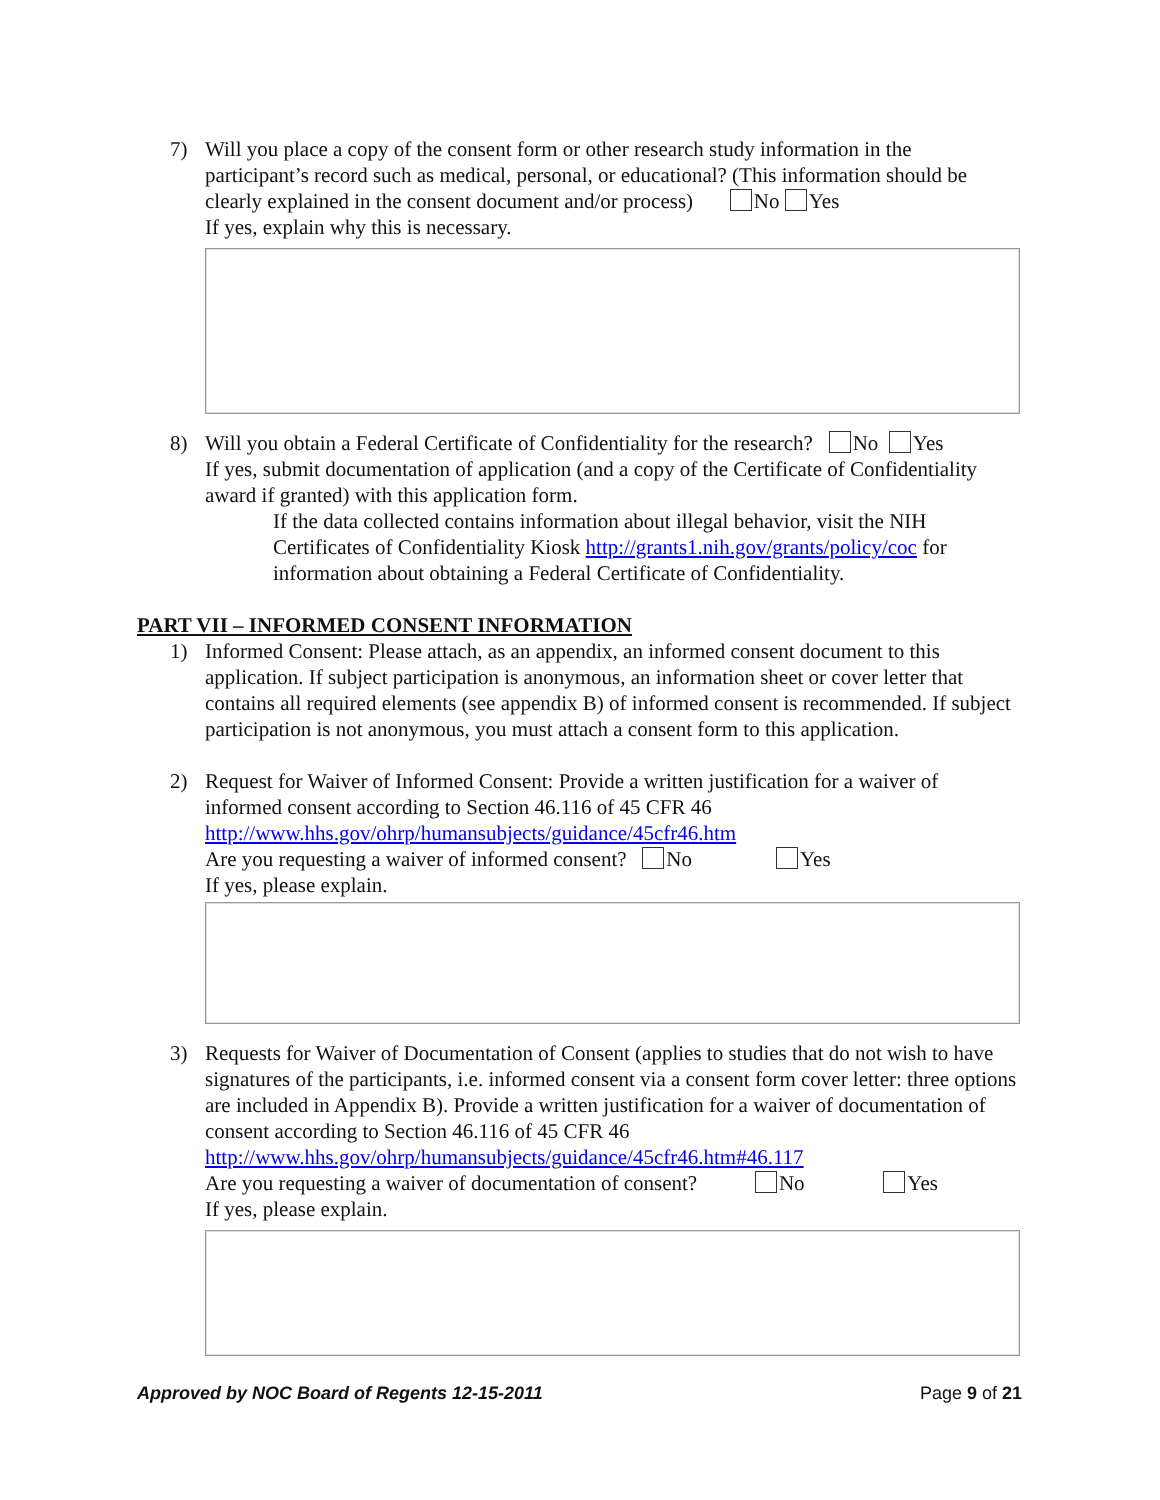7) Will you place a copy of the consent form or other research study information in the participant’s record such as medical, personal, or educational? (This information should be clearly explained in the consent document and/or process) No Yes
If yes, explain why this is necessary.
8) Will you obtain a Federal Certificate of Confidentiality for the research? No Yes
If yes, submit documentation of application (and a copy of the Certificate of Confidentiality award if granted) with this application form.
If the data collected contains information about illegal behavior, visit the NIH Certificates of Confidentiality Kiosk http://grants1.nih.gov/grants/policy/coc for information about obtaining a Federal Certificate of Confidentiality.
PART VII – INFORMED CONSENT INFORMATION
1) Informed Consent: Please attach, as an appendix, an informed consent document to this application. If subject participation is anonymous, an information sheet or cover letter that contains all required elements (see appendix B) of informed consent is recommended. If subject participation is not anonymous, you must attach a consent form to this application.
2) Request for Waiver of Informed Consent: Provide a written justification for a waiver of informed consent according to Section 46.116 of 45 CFR 46
http://www.hhs.gov/ohrp/humansubjects/guidance/45cfr46.htm
Are you requesting a waiver of informed consent? No Yes
If yes, please explain.
3) Requests for Waiver of Documentation of Consent (applies to studies that do not wish to have signatures of the participants, i.e. informed consent via a consent form cover letter: three options are included in Appendix B). Provide a written justification for a waiver of documentation of consent according to Section 46.116 of 45 CFR 46
http://www.hhs.gov/ohrp/humansubjects/guidance/45cfr46.htm#46.117
Are you requesting a waiver of documentation of consent? No Yes
If yes, please explain.
Approved by NOC Board of Regents 12-15-2011 Page 9 of 21